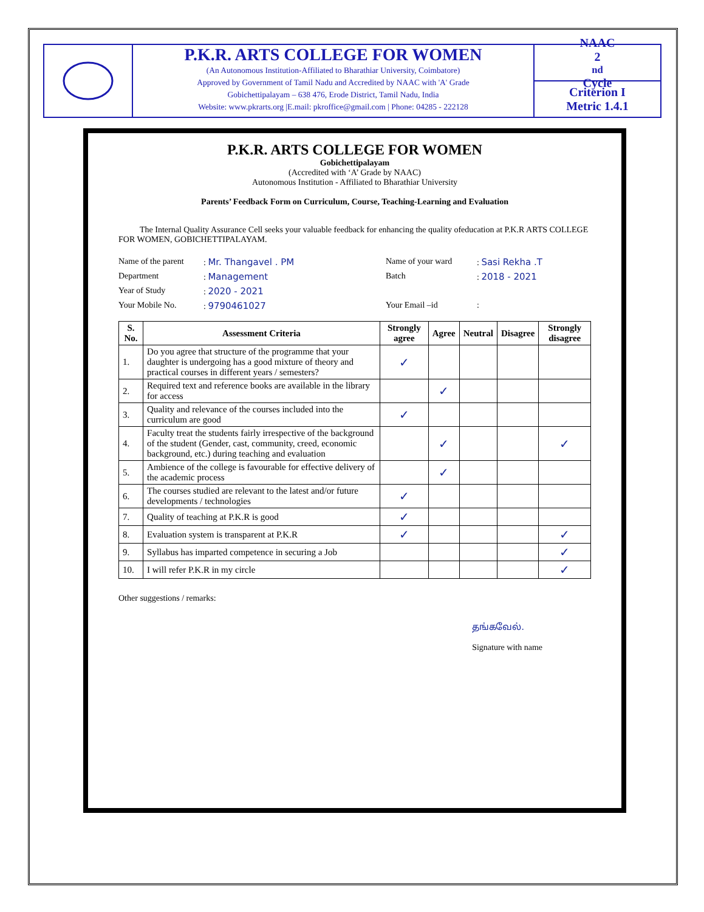P.K.R. ARTS COLLEGE FOR WOMEN
(An Autonomous Institution-Affiliated to Bharathiar University, Coimbatore)
Approved by Government of Tamil Nadu and Accredited by NAAC with 'A' Grade
Gobichettipalayam – 638 476, Erode District, Tamil Nadu, India
Website: www.pkrarts.org |E.mail: pkroffice@gmail.com | Phone: 04285 - 222128
NAAC
2<sup>nd</sup> Cycle
Criterion I
Metric 1.4.1
P.K.R. ARTS COLLEGE FOR WOMEN
Gobichettipalayam
(Accredited with ‘A’ Grade by NAAC)
Autonomous Institution - Affiliated to Bharathiar University
Parents’ Feedback Form on Curriculum, Course, Teaching-Learning and Evaluation
The Internal Quality Assurance Cell seeks your valuable feedback for enhancing the quality ofeducation at P.K.R ARTS COLLEGE FOR WOMEN, GOBICHETTIPALAYAM.
Name of the parent
: Mr. Thangavel . PM
Name of your ward
: Sasi Rekha .T
Department
: Management
Batch
: 2018 - 2021
Year of Study
: 2020 - 2021
Your Mobile No.
: 9790461027
Your Email –id
:
| S. No. | Assessment Criteria | Strongly agree | Agree | Neutral | Disagree | Strongly disagree |
| --- | --- | --- | --- | --- | --- | --- |
| 1. | Do you agree that structure of the programme that your daughter is undergoing has a good mixture of theory and practical courses in different years / semesters? | ✓ | | | | |
| 2. | Required text and reference books are available in the library for access | | ✓ | | | |
| 3. | Quality and relevance of the courses included into the curriculum are good | ✓ | | | | |
| 4. | Faculty treat the students fairly irrespective of the background of the student (Gender, cast, community, creed, economic background, etc.) during teaching and evaluation | | ✓ | | | ✓ |
| 5. | Ambience of the college is favourable for effective delivery of the academic process | | ✓ | | | |
| 6. | The courses studied are relevant to the latest and/or future developments / technologies | ✓ | | | | |
| 7. | Quality of teaching at P.K.R is good | ✓ | | | | |
| 8. | Evaluation system is transparent at P.K.R | ✓ | | | | ✓ |
| 9. | Syllabus has imparted competence in securing a Job | | | | | ✓ |
| 10. | I will refer P.K.R in my circle | | | | | ✓ |
Other suggestions / remarks:
தங்கவேல்.
Signature with name